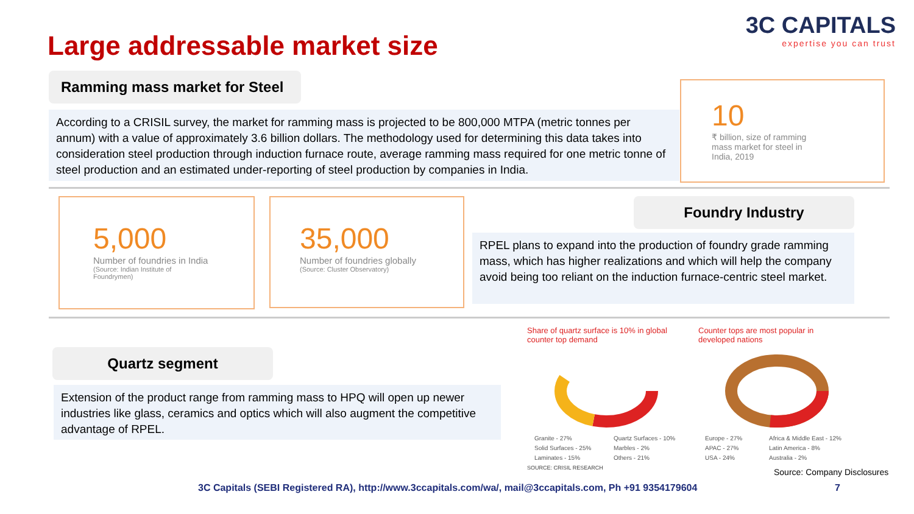Large addressable market size
3C CAPITALS
expertise you can trust
Ramming mass market for Steel
According to a CRISIL survey, the market for ramming mass is projected to be 800,000 MTPA (metric tonnes per annum) with a value of approximately 3.6 billion dollars. The methodology used for determining this data takes into consideration steel production through induction furnace route, average ramming mass required for one metric tonne of steel production and an estimated under-reporting of steel production by companies in India.
10
₹ billion, size of ramming
mass market for steel in
India, 2019
5,000
Number of foundries in India
(Source: Indian Institute of
Foundrymen)
35,000
Number of foundries globally
(Source: Cluster Observatory)
Foundry Industry
RPEL plans to expand into the production of foundry grade ramming mass, which has higher realizations and which will help the company avoid being too reliant on the induction furnace-centric steel market.
Quartz segment
Extension of the product range from ramming mass to HPQ will open up newer industries like glass, ceramics and optics which will also augment the competitive advantage of RPEL.
Share of quartz surface is 10% in global counter top demand
Counter tops are most popular in developed nations
Granite - 27% Quartz Surfaces - 10% Solid Surfaces - 25% Marbles - 2% Laminates - 15% Others - 21%
Europe - 27% Africa & Middle East - 12% APAC - 27% Latin America - 8% USA - 24% Australia - 2%
SOURCE: CRISIL RESEARCH Source: Company Disclosures
3C Capitals (SEBI Registered RA), http://www.3ccapitals.com/wa/, mail@3ccapitals.com, Ph +91 9354179604
7